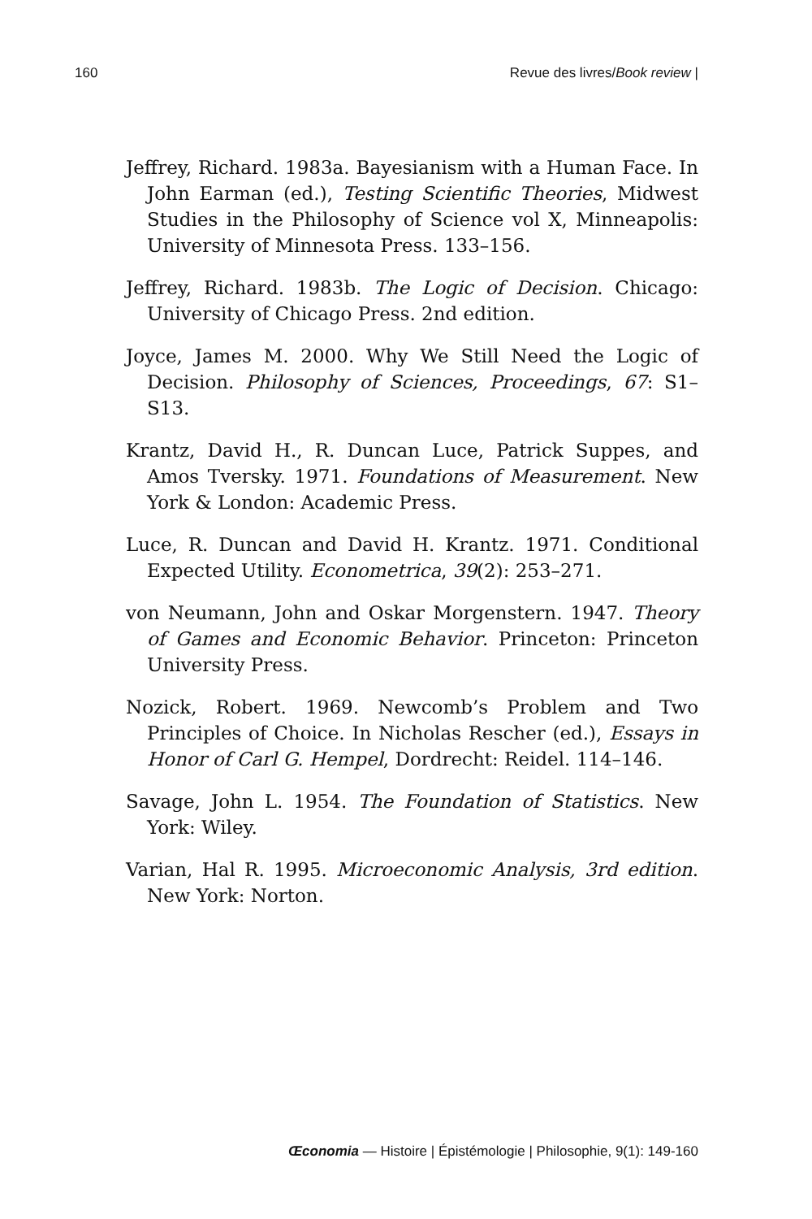160 Revue des livres/Book review |
Jeffrey, Richard. 1983a. Bayesianism with a Human Face. In John Earman (ed.), Testing Scientific Theories, Midwest Studies in the Philosophy of Science vol X, Minneapolis: University of Minnesota Press. 133–156.
Jeffrey, Richard. 1983b. The Logic of Decision. Chicago: University of Chicago Press. 2nd edition.
Joyce, James M. 2000. Why We Still Need the Logic of Decision. Philosophy of Sciences, Proceedings, 67: S1–S13.
Krantz, David H., R. Duncan Luce, Patrick Suppes, and Amos Tversky. 1971. Foundations of Measurement. New York & London: Academic Press.
Luce, R. Duncan and David H. Krantz. 1971. Conditional Expected Utility. Econometrica, 39(2): 253–271.
von Neumann, John and Oskar Morgenstern. 1947. Theory of Games and Economic Behavior. Princeton: Princeton University Press.
Nozick, Robert. 1969. Newcomb’s Problem and Two Principles of Choice. In Nicholas Rescher (ed.), Essays in Honor of Carl G. Hempel, Dordrecht: Reidel. 114–146.
Savage, John L. 1954. The Foundation of Statistics. New York: Wiley.
Varian, Hal R. 1995. Microeconomic Analysis, 3rd edition. New York: Norton.
Œconomia — Histoire | Épistémologie | Philosophie, 9(1): 149-160